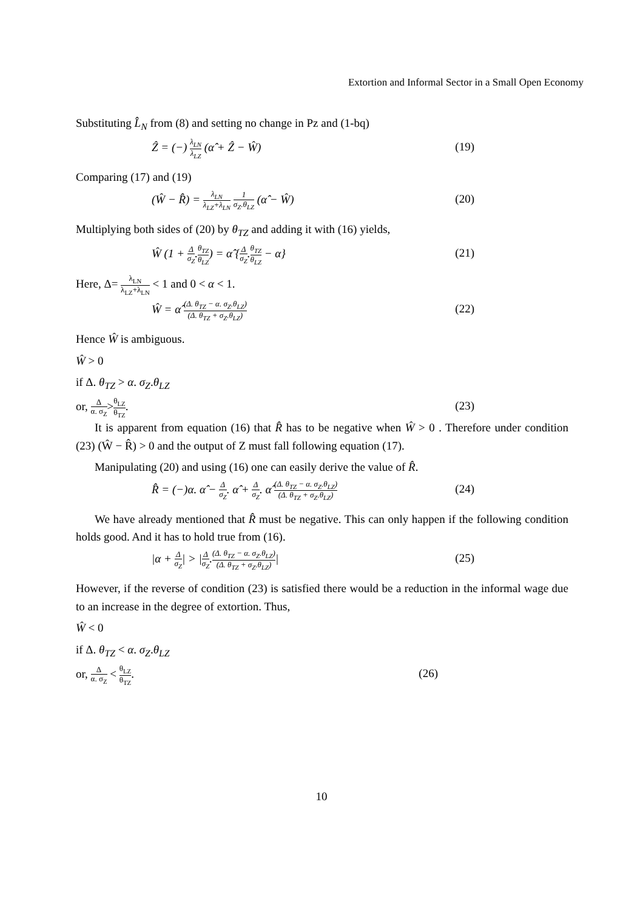Extortion and Informal Sector in a Small Open Economy
Substituting L̂<sub>N</sub> from (8) and setting no change in Pz and (1-bq)
Ẑ = (−) λ<sub>LN</sub> λ<sub>LZ</sub> (α̂ + Ẑ − Ŵ) (19)
Comparing (17) and (19)
(Ŵ − R̂) = λ<sub>LN</sub> λ<sub>LZ</sub>+λ<sub>LN</sub> 1 σ<sub>Z</sub>.θ<sub>LZ</sub> (α̂ − Ŵ) (20)
Multiplying both sides of (20) by θ<sub>TZ</sub> and adding it with (16) yields,
Ŵ (1 + Δ σ<sub>Z</sub>.θ<sub>TZ</sub> θ<sub>LZ</sub>) = α̂ {Δ σ<sub>Z</sub>.θ<sub>TZ</sub> θ<sub>LZ</sub> − α} (21)
Here, Δ= λ<sub>LN</sub> λ<sub>LZ</sub>+λ<sub>LN</sub> < 1 and 0 < α < 1.
Ŵ = α̂ (Δ. θ<sub>TZ</sub> − α. σ<sub>Z</sub>.θ<sub>LZ</sub>) (Δ. θ<sub>TZ</sub> + σ<sub>Z</sub>.θ<sub>LZ</sub>) (22)
Hence Ŵ is ambiguous.
Ŵ > 0
if Δ. θ<sub>TZ</sub> > α. σ<sub>Z</sub>.θ<sub>LZ</sub>
or, Δ α. σ<sub>Z</sub>>θ<sub>LZ</sub> θ<sub>TZ</sub>. (23)
It is apparent from equation (16) that R̂ has to be negative when Ŵ > 0 . Therefore under condition (23) (Ŵ − R̂) > 0 and the output of Z must fall following equation (17).
Manipulating (20) and using (16) one can easily derive the value of R̂.
R̂ = (−)α. α̂ − Δ σ<sub>Z</sub>. α̂ + Δ σ<sub>Z</sub>. α̂ (Δ. θ<sub>TZ</sub> − α. σ<sub>Z</sub>.θ<sub>LZ</sub>) (Δ. θ<sub>TZ</sub> + σ<sub>Z</sub>.θ<sub>LZ</sub>) (24)
We have already mentioned that R̂ must be negative. This can only happen if the following condition holds good. And it has to hold true from (16).
|α + Δ σ<sub>Z</sub>| > |Δ σ<sub>Z</sub>.(Δ. θ<sub>TZ</sub> − α. σ<sub>Z</sub>.θ<sub>LZ</sub>) (Δ. θ<sub>TZ</sub> + σ<sub>Z</sub>.θ<sub>LZ</sub>)| (25)
However, if the reverse of condition (23) is satisfied there would be a reduction in the informal wage due to an increase in the degree of extortion. Thus,
Ŵ < 0
if Δ. θ<sub>TZ</sub> < α. σ<sub>Z</sub>.θ<sub>LZ</sub>
or, Δ α. σ<sub>Z</sub> < θ<sub>LZ</sub> θ<sub>TZ</sub>. (26)
10